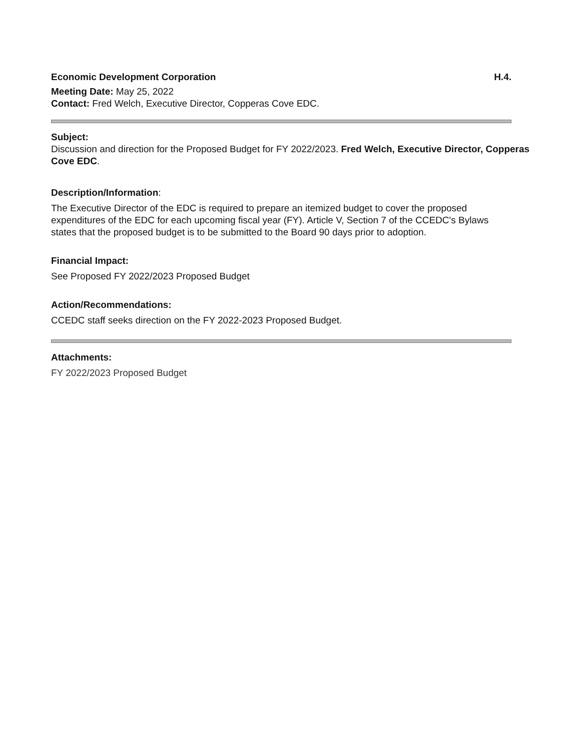Economic Development Corporation H.4.
Meeting Date: May 25, 2022
Contact: Fred Welch, Executive Director, Copperas Cove EDC.
Subject:
Discussion and direction for the Proposed Budget for FY 2022/2023. Fred Welch, Executive Director, Copperas Cove EDC.
Description/Information:
The Executive Director of the EDC is required to prepare an itemized budget to cover the proposed expenditures of the EDC for each upcoming fiscal year (FY). Article V, Section 7 of the CCEDC's Bylaws states that the proposed budget is to be submitted to the Board 90 days prior to adoption.
Financial Impact:
See Proposed FY 2022/2023 Proposed Budget
Action/Recommendations:
CCEDC staff seeks direction on the FY 2022-2023 Proposed Budget.
Attachments:
FY 2022/2023 Proposed Budget